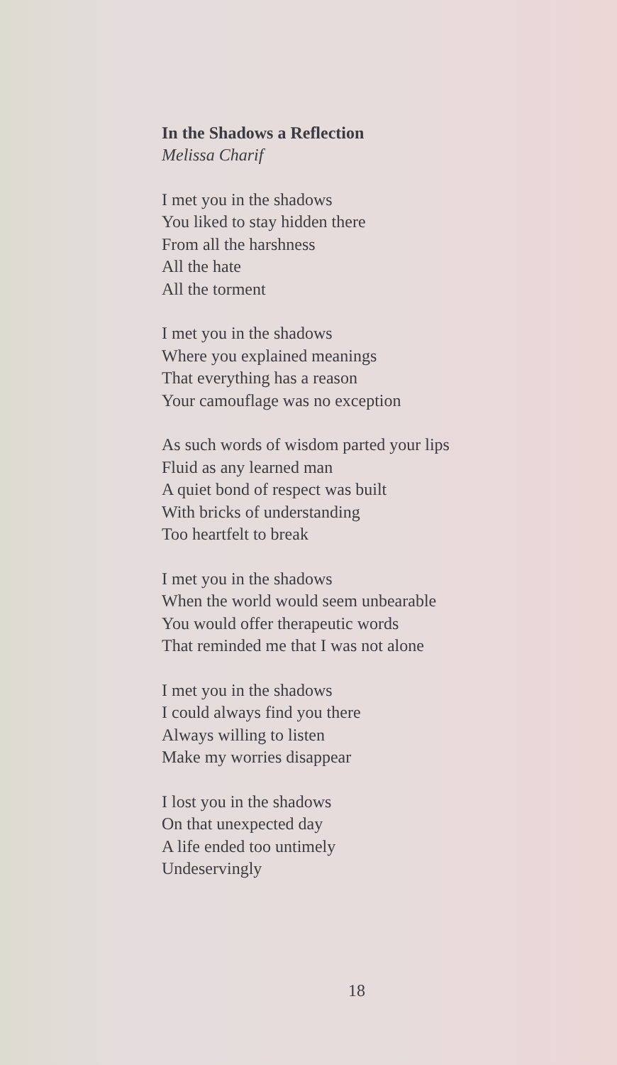In the Shadows a Reflection
Melissa Charif
I met you in the shadows
You liked to stay hidden there
From all the harshness
All the hate
All the torment
I met you in the shadows
Where you explained meanings
That everything has a reason
Your camouflage was no exception
As such words of wisdom parted your lips
Fluid as any learned man
A quiet bond of respect was built
With bricks of understanding
Too heartfelt to break
I met you in the shadows
When the world would seem unbearable
You would offer therapeutic words
That reminded me that I was not alone
I met you in the shadows
I could always find you there
Always willing to listen
Make my worries disappear
I lost you in the shadows
On that unexpected day
A life ended too untimely
Undeservingly
18